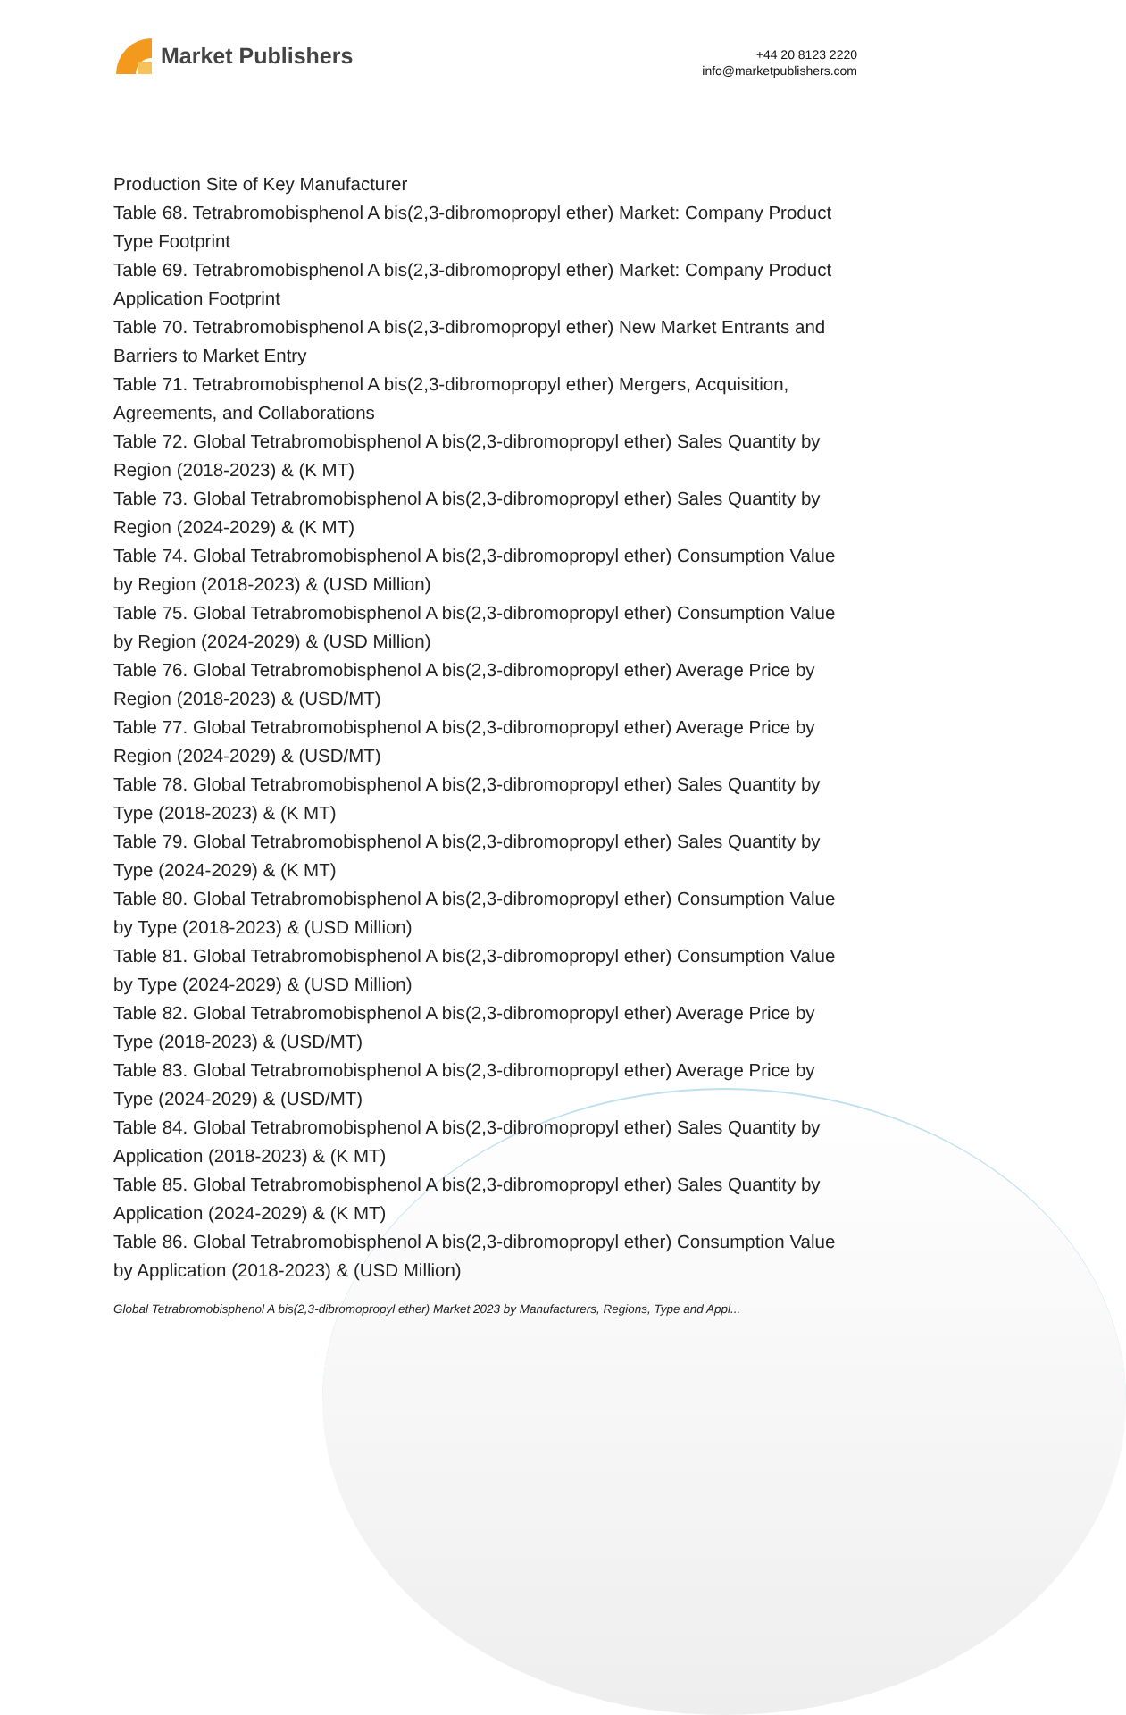Market Publishers
+44 20 8123 2220
info@marketpublishers.com
Production Site of Key Manufacturer
Table 68. Tetrabromobisphenol A bis(2,3-dibromopropyl ether) Market: Company Product Type Footprint
Table 69. Tetrabromobisphenol A bis(2,3-dibromopropyl ether) Market: Company Product Application Footprint
Table 70. Tetrabromobisphenol A bis(2,3-dibromopropyl ether) New Market Entrants and Barriers to Market Entry
Table 71. Tetrabromobisphenol A bis(2,3-dibromopropyl ether) Mergers, Acquisition, Agreements, and Collaborations
Table 72. Global Tetrabromobisphenol A bis(2,3-dibromopropyl ether) Sales Quantity by Region (2018-2023) & (K MT)
Table 73. Global Tetrabromobisphenol A bis(2,3-dibromopropyl ether) Sales Quantity by Region (2024-2029) & (K MT)
Table 74. Global Tetrabromobisphenol A bis(2,3-dibromopropyl ether) Consumption Value by Region (2018-2023) & (USD Million)
Table 75. Global Tetrabromobisphenol A bis(2,3-dibromopropyl ether) Consumption Value by Region (2024-2029) & (USD Million)
Table 76. Global Tetrabromobisphenol A bis(2,3-dibromopropyl ether) Average Price by Region (2018-2023) & (USD/MT)
Table 77. Global Tetrabromobisphenol A bis(2,3-dibromopropyl ether) Average Price by Region (2024-2029) & (USD/MT)
Table 78. Global Tetrabromobisphenol A bis(2,3-dibromopropyl ether) Sales Quantity by Type (2018-2023) & (K MT)
Table 79. Global Tetrabromobisphenol A bis(2,3-dibromopropyl ether) Sales Quantity by Type (2024-2029) & (K MT)
Table 80. Global Tetrabromobisphenol A bis(2,3-dibromopropyl ether) Consumption Value by Type (2018-2023) & (USD Million)
Table 81. Global Tetrabromobisphenol A bis(2,3-dibromopropyl ether) Consumption Value by Type (2024-2029) & (USD Million)
Table 82. Global Tetrabromobisphenol A bis(2,3-dibromopropyl ether) Average Price by Type (2018-2023) & (USD/MT)
Table 83. Global Tetrabromobisphenol A bis(2,3-dibromopropyl ether) Average Price by Type (2024-2029) & (USD/MT)
Table 84. Global Tetrabromobisphenol A bis(2,3-dibromopropyl ether) Sales Quantity by Application (2018-2023) & (K MT)
Table 85. Global Tetrabromobisphenol A bis(2,3-dibromopropyl ether) Sales Quantity by Application (2024-2029) & (K MT)
Table 86. Global Tetrabromobisphenol A bis(2,3-dibromopropyl ether) Consumption Value by Application (2018-2023) & (USD Million)
Global Tetrabromobisphenol A bis(2,3-dibromopropyl ether) Market 2023 by Manufacturers, Regions, Type and Appl...